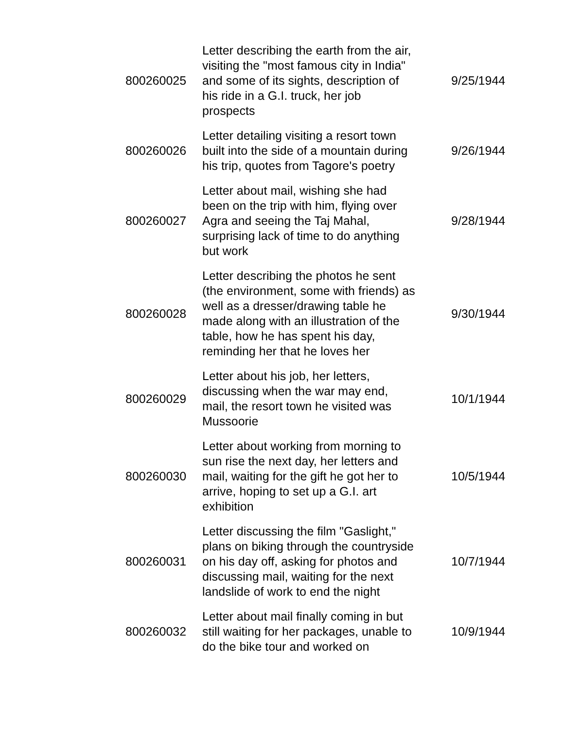| 800260025 | Letter describing the earth from the air, visiting the "most famous city in India" and some of its sights, description of his ride in a G.I. truck, her job prospects | 9/25/1944 |
| 800260026 | Letter detailing visiting a resort town built into the side of a mountain during his trip, quotes from Tagore's poetry | 9/26/1944 |
| 800260027 | Letter about mail, wishing she had been on the trip with him, flying over Agra and seeing the Taj Mahal, surprising lack of time to do anything but work | 9/28/1944 |
| 800260028 | Letter describing the photos he sent (the environment, some with friends) as well as a dresser/drawing table he made along with an illustration of the table, how he has spent his day, reminding her that he loves her | 9/30/1944 |
| 800260029 | Letter about his job, her letters, discussing when the war may end, mail, the resort town he visited was Mussoorie | 10/1/1944 |
| 800260030 | Letter about working from morning to sun rise the next day, her letters and mail, waiting for the gift he got her to arrive, hoping to set up a G.I. art exhibition | 10/5/1944 |
| 800260031 | Letter discussing the film "Gaslight," plans on biking through the countryside on his day off, asking for photos and discussing mail, waiting for the next landslide of work to end the night | 10/7/1944 |
| 800260032 | Letter about mail finally coming in but still waiting for her packages, unable to do the bike tour and worked on | 10/9/1944 |